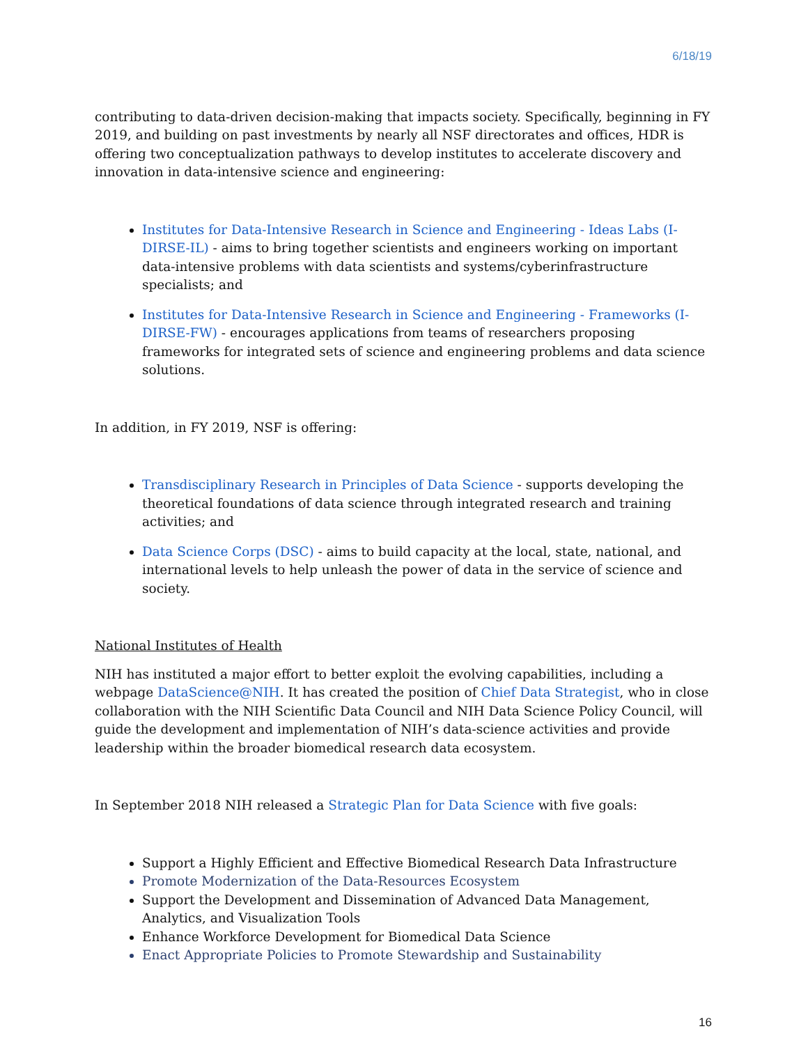6/18/19
contributing to data-driven decision-making that impacts society. Specifically, beginning in FY 2019, and building on past investments by nearly all NSF directorates and offices, HDR is offering two conceptualization pathways to develop institutes to accelerate discovery and innovation in data-intensive science and engineering:
Institutes for Data-Intensive Research in Science and Engineering - Ideas Labs (I-DIRSE-IL) - aims to bring together scientists and engineers working on important data-intensive problems with data scientists and systems/cyberinfrastructure specialists; and
Institutes for Data-Intensive Research in Science and Engineering - Frameworks (I-DIRSE-FW) - encourages applications from teams of researchers proposing frameworks for integrated sets of science and engineering problems and data science solutions.
In addition, in FY 2019, NSF is offering:
Transdisciplinary Research in Principles of Data Science - supports developing the theoretical foundations of data science through integrated research and training activities; and
Data Science Corps (DSC) - aims to build capacity at the local, state, national, and international levels to help unleash the power of data in the service of science and society.
National Institutes of Health
NIH has instituted a major effort to better exploit the evolving capabilities, including a webpage DataScience@NIH. It has created the position of Chief Data Strategist, who in close collaboration with the NIH Scientific Data Council and NIH Data Science Policy Council, will guide the development and implementation of NIH’s data-science activities and provide leadership within the broader biomedical research data ecosystem.
In September 2018 NIH released a Strategic Plan for Data Science with five goals:
Support a Highly Efficient and Effective Biomedical Research Data Infrastructure
Promote Modernization of the Data-Resources Ecosystem
Support the Development and Dissemination of Advanced Data Management, Analytics, and Visualization Tools
Enhance Workforce Development for Biomedical Data Science
Enact Appropriate Policies to Promote Stewardship and Sustainability
16